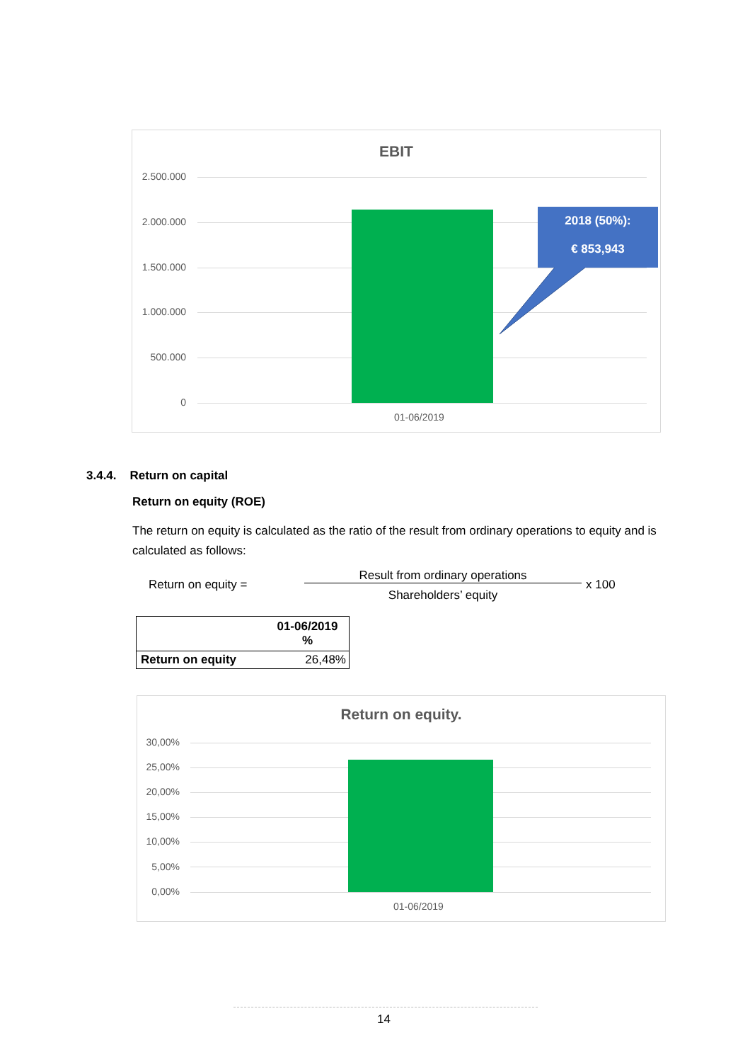EBIT
2.500.000
2.000.000
1.500.000
1.000.000
500.000
0
2018 (50%):
€ 853,943
01-06/2019
3.4.4. Return on capital
Return on equity (ROE)
The return on equity is calculated as the ratio of the result from ordinary operations to equity and is calculated as follows:
Return on equity =
Result from ordinary operations
x 100
Shareholders’ equity
| | 01-06/2019 % |
| --- | --- |
| Return on equity | 26,48% |
Return on equity.
30,00%
25,00%
20,00%
15,00%
10,00%
5,00%
0,00%
01-06/2019
14